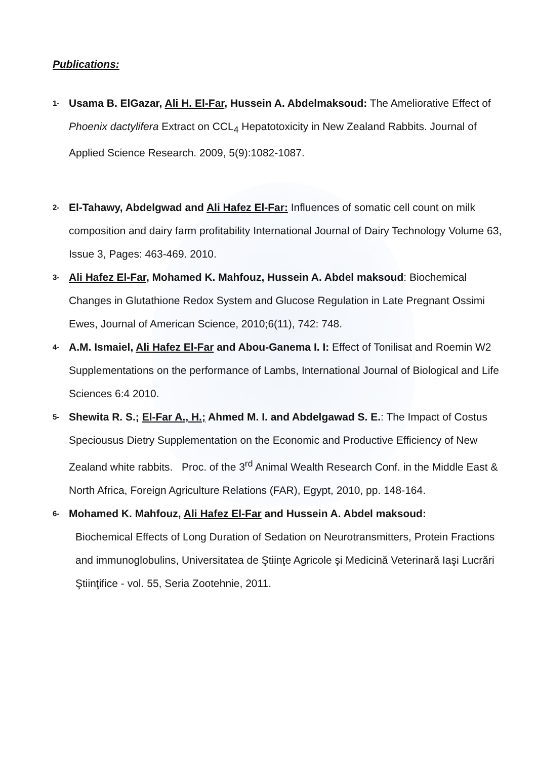Publications:
1-
Usama B. ElGazar, Ali H. El-Far, Hussein A. Abdelmaksoud: The Ameliorative Effect of Phoenix dactylifera Extract on CCL<sub>4</sub> Hepatotoxicity in New Zealand Rabbits. Journal of Applied Science Research. 2009, 5(9):1082-1087.
2-
El-Tahawy, Abdelgwad and Ali Hafez El-Far: Influences of somatic cell count on milk composition and dairy farm profitability International Journal of Dairy Technology Volume 63, Issue 3, Pages: 463-469. 2010.
3-
Ali Hafez El-Far, Mohamed K. Mahfouz, Hussein A. Abdel maksoud: Biochemical Changes in Glutathione Redox System and Glucose Regulation in Late Pregnant Ossimi Ewes, Journal of American Science, 2010;6(11), 742: 748.
4-
A.M. Ismaiel, Ali Hafez El-Far and Abou-Ganema I. I: Effect of Tonilisat and Roemin W2 Supplementations on the performance of Lambs, International Journal of Biological and Life Sciences 6:4 2010.
5-
Shewita R. S.; El-Far A., H.; Ahmed M. I. and Abdelgawad S. E.: The Impact of Costus Speciousus Dietry Supplementation on the Economic and Productive Efficiency of New Zealand white rabbits. Proc. of the 3<sup>rd</sup> Animal Wealth Research Conf. in the Middle East & North Africa, Foreign Agriculture Relations (FAR), Egypt, 2010, pp. 148-164.
6-
Mohamed K. Mahfouz, Ali Hafez El-Far and Hussein A. Abdel maksoud:
Biochemical Effects of Long Duration of Sedation on Neurotransmitters, Protein Fractions and immunoglobulins, Universitatea de Ştiinţe Agricole şi Medicină Veterinară Iaşi Lucrări Ştiinţifice - vol. 55, Seria Zootehnie, 2011.